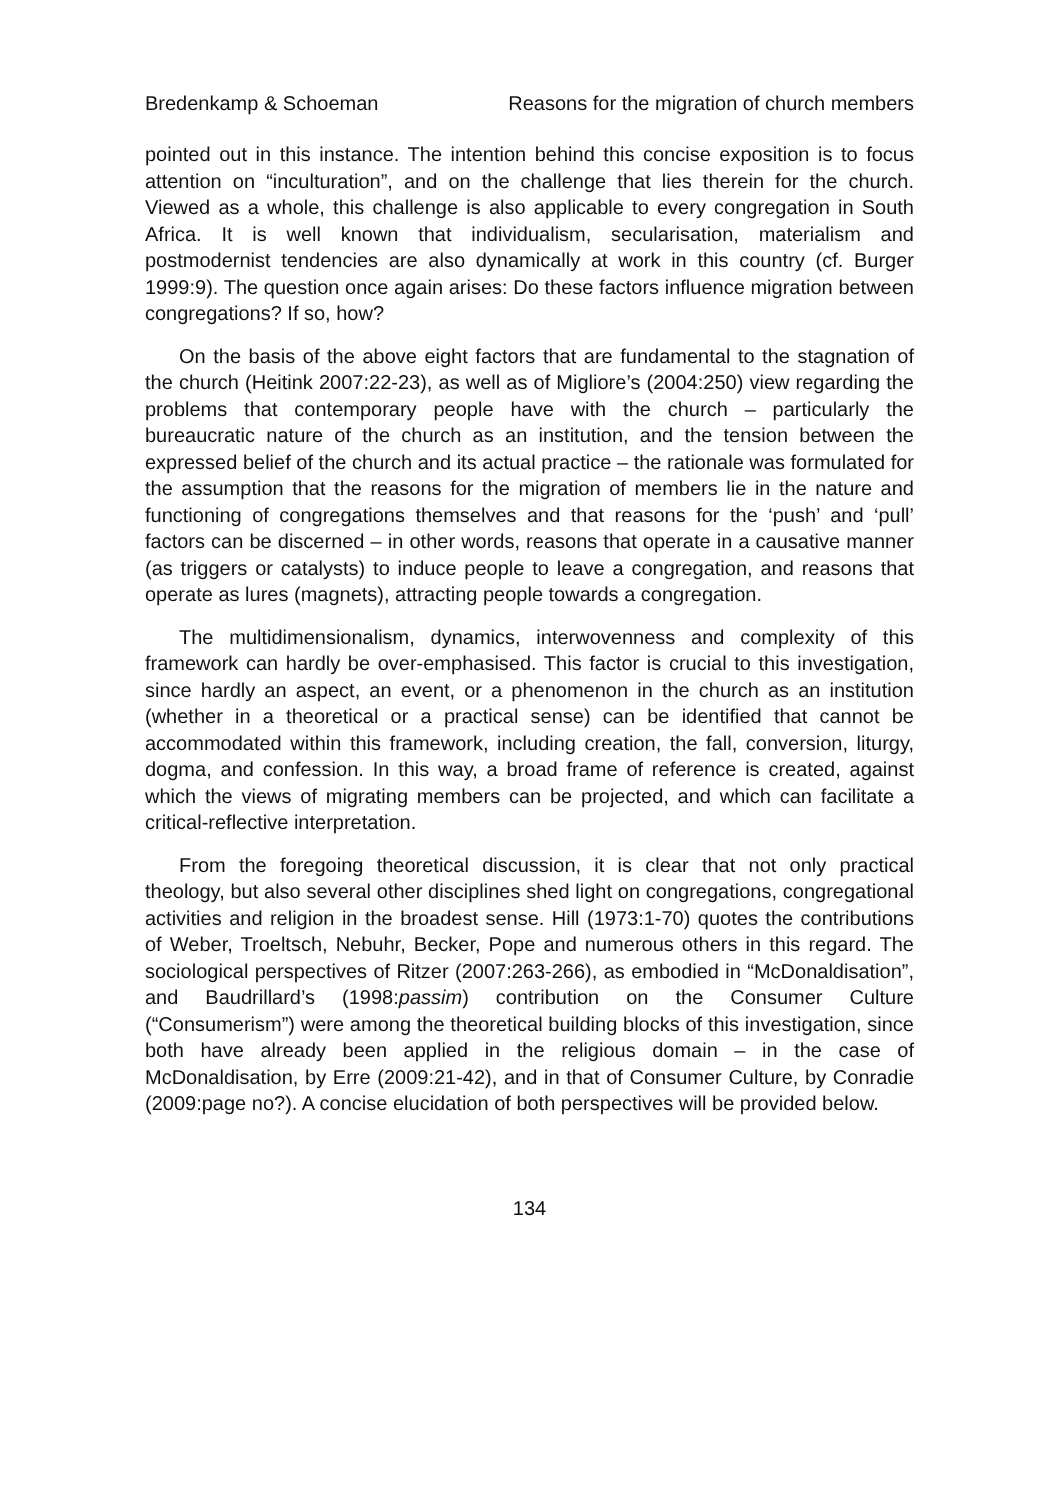Bredenkamp & Schoeman Reasons for the migration of church members
pointed out in this instance. The intention behind this concise exposition is to focus attention on “inculturation”, and on the challenge that lies therein for the church. Viewed as a whole, this challenge is also applicable to every congregation in South Africa. It is well known that individualism, secularisation, materialism and postmodernist tendencies are also dynamically at work in this country (cf. Burger 1999:9). The question once again arises: Do these factors influence migration between congregations? If so, how?
On the basis of the above eight factors that are fundamental to the stagnation of the church (Heitink 2007:22-23), as well as of Migliore’s (2004:250) view regarding the problems that contemporary people have with the church – particularly the bureaucratic nature of the church as an institution, and the tension between the expressed belief of the church and its actual practice – the rationale was formulated for the assumption that the reasons for the migration of members lie in the nature and functioning of congregations themselves and that reasons for the ‘push’ and ‘pull’ factors can be discerned – in other words, reasons that operate in a causative manner (as triggers or catalysts) to induce people to leave a congregation, and reasons that operate as lures (magnets), attracting people towards a congregation.
The multidimensionalism, dynamics, interwovenness and complexity of this framework can hardly be over-emphasised. This factor is crucial to this investigation, since hardly an aspect, an event, or a phenomenon in the church as an institution (whether in a theoretical or a practical sense) can be identified that cannot be accommodated within this framework, including creation, the fall, conversion, liturgy, dogma, and confession. In this way, a broad frame of reference is created, against which the views of migrating members can be projected, and which can facilitate a critical-reflective interpretation.
From the foregoing theoretical discussion, it is clear that not only practical theology, but also several other disciplines shed light on congregations, congregational activities and religion in the broadest sense. Hill (1973:1-70) quotes the contributions of Weber, Troeltsch, Nebuhr, Becker, Pope and numerous others in this regard. The sociological perspectives of Ritzer (2007:263-266), as embodied in “McDonaldisation”, and Baudrillard’s (1998:passim) contribution on the Consumer Culture (“Consumerism”) were among the theoretical building blocks of this investigation, since both have already been applied in the religious domain – in the case of McDonaldisation, by Erre (2009:21-42), and in that of Consumer Culture, by Conradie (2009:page no?). A concise elucidation of both perspectives will be provided below.
134